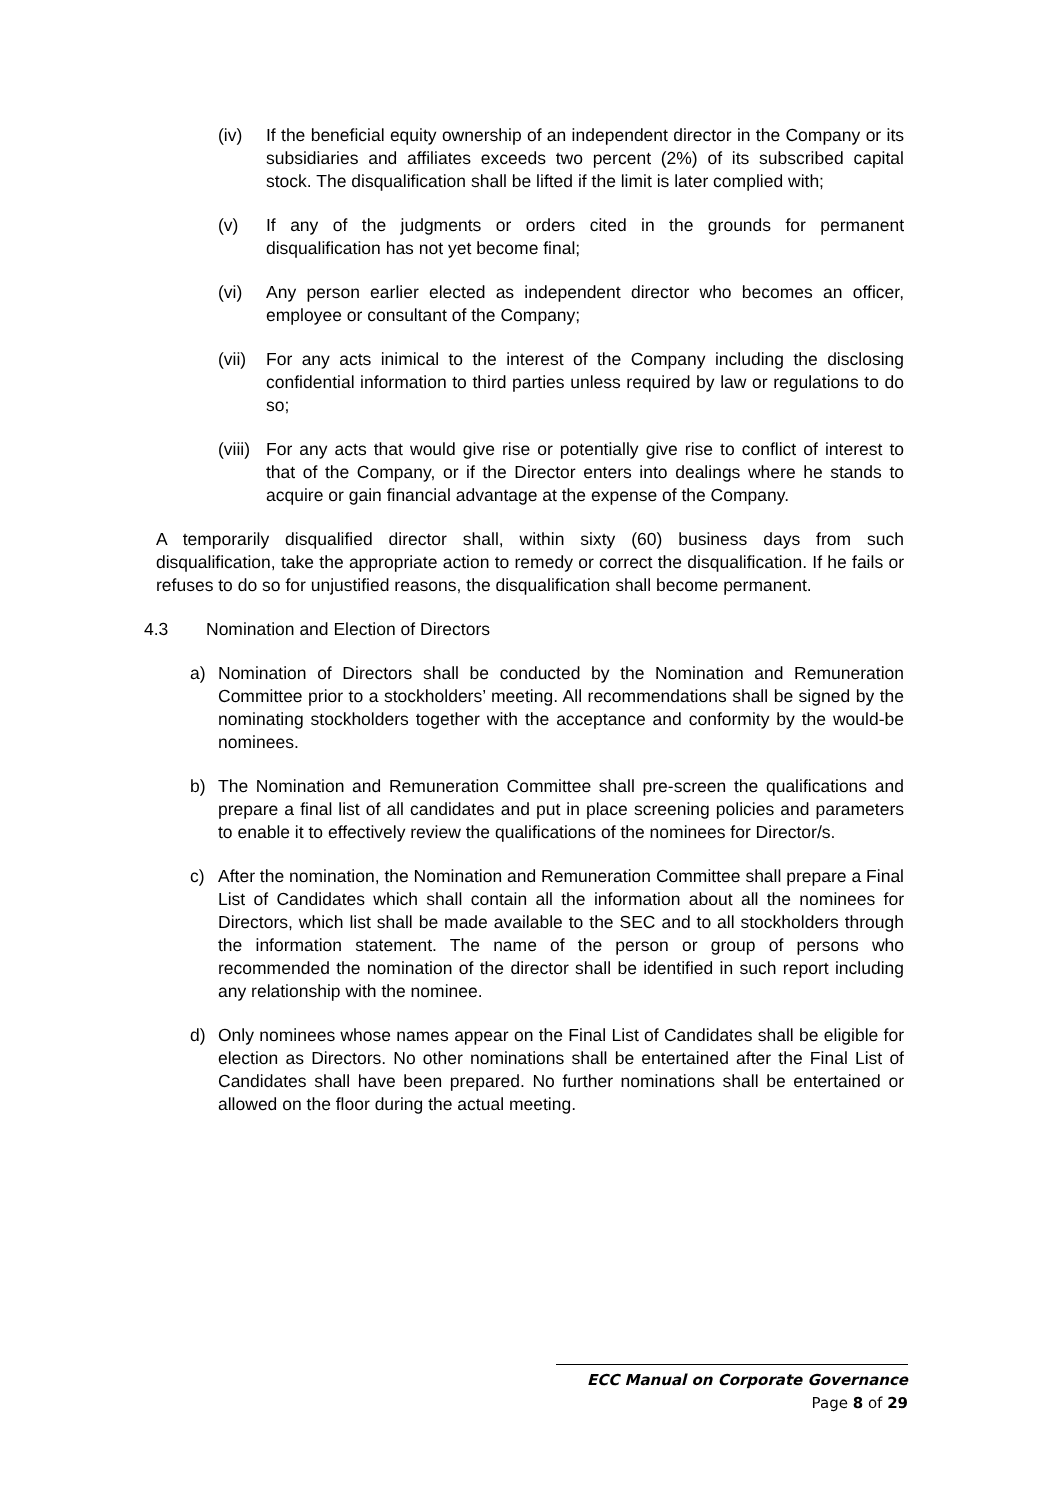(iv) If the beneficial equity ownership of an independent director in the Company or its subsidiaries and affiliates exceeds two percent (2%) of its subscribed capital stock. The disqualification shall be lifted if the limit is later complied with;
(v) If any of the judgments or orders cited in the grounds for permanent disqualification has not yet become final;
(vi) Any person earlier elected as independent director who becomes an officer, employee or consultant of the Company;
(vii)
For any acts inimical to the interest of the Company including the disclosing confidential information to third parties unless required by law or regulations to do so;
(viii)
For any acts that would give rise or potentially give rise to conflict of interest to that of the Company, or if the Director enters into dealings where he stands to acquire or gain financial advantage at the expense of the Company.
A temporarily disqualified director shall, within sixty (60) business days from such disqualification, take the appropriate action to remedy or correct the disqualification. If he fails or refuses to do so for unjustified reasons, the disqualification shall become permanent.
4.3 Nomination and Election of Directors
a) Nomination of Directors shall be conducted by the Nomination and Remuneration Committee prior to a stockholders’ meeting. All recommendations shall be signed by the nominating stockholders together with the acceptance and conformity by the would-be nominees.
b) The Nomination and Remuneration Committee shall pre-screen the qualifications and prepare a final list of all candidates and put in place screening policies and parameters to enable it to effectively review the qualifications of the nominees for Director/s.
c) After the nomination, the Nomination and Remuneration Committee shall prepare a Final List of Candidates which shall contain all the information about all the nominees for Directors, which list shall be made available to the SEC and to all stockholders through the information statement. The name of the person or group of persons who recommended the nomination of the director shall be identified in such report including any relationship with the nominee.
d) Only nominees whose names appear on the Final List of Candidates shall be eligible for election as Directors. No other nominations shall be entertained after the Final List of Candidates shall have been prepared. No further nominations shall be entertained or allowed on the floor during the actual meeting.
ECC Manual on Corporate Governance
Page 8 of 29